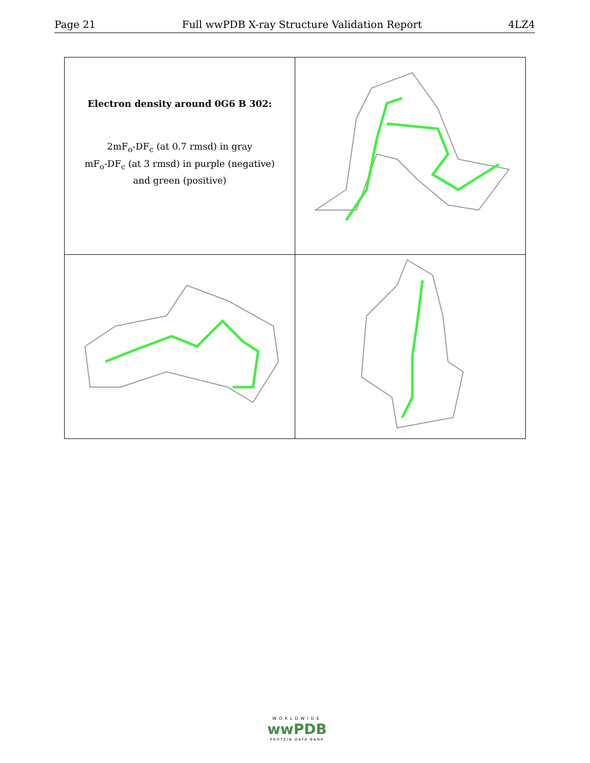Page 21 Full wwPDB X-ray Structure Validation Report 4LZ4
| Electron density around 0G6 B 302: 2mF<sub>o</sub>-DF<sub>c</sub> (at 0.7 rmsd) in gray mF<sub>o</sub>-DF<sub>c</sub> (at 3 rmsd) in purple (negative) and green (positive) | |
WORLDWIDE
wwPDB
PROTEIN DATA BANK